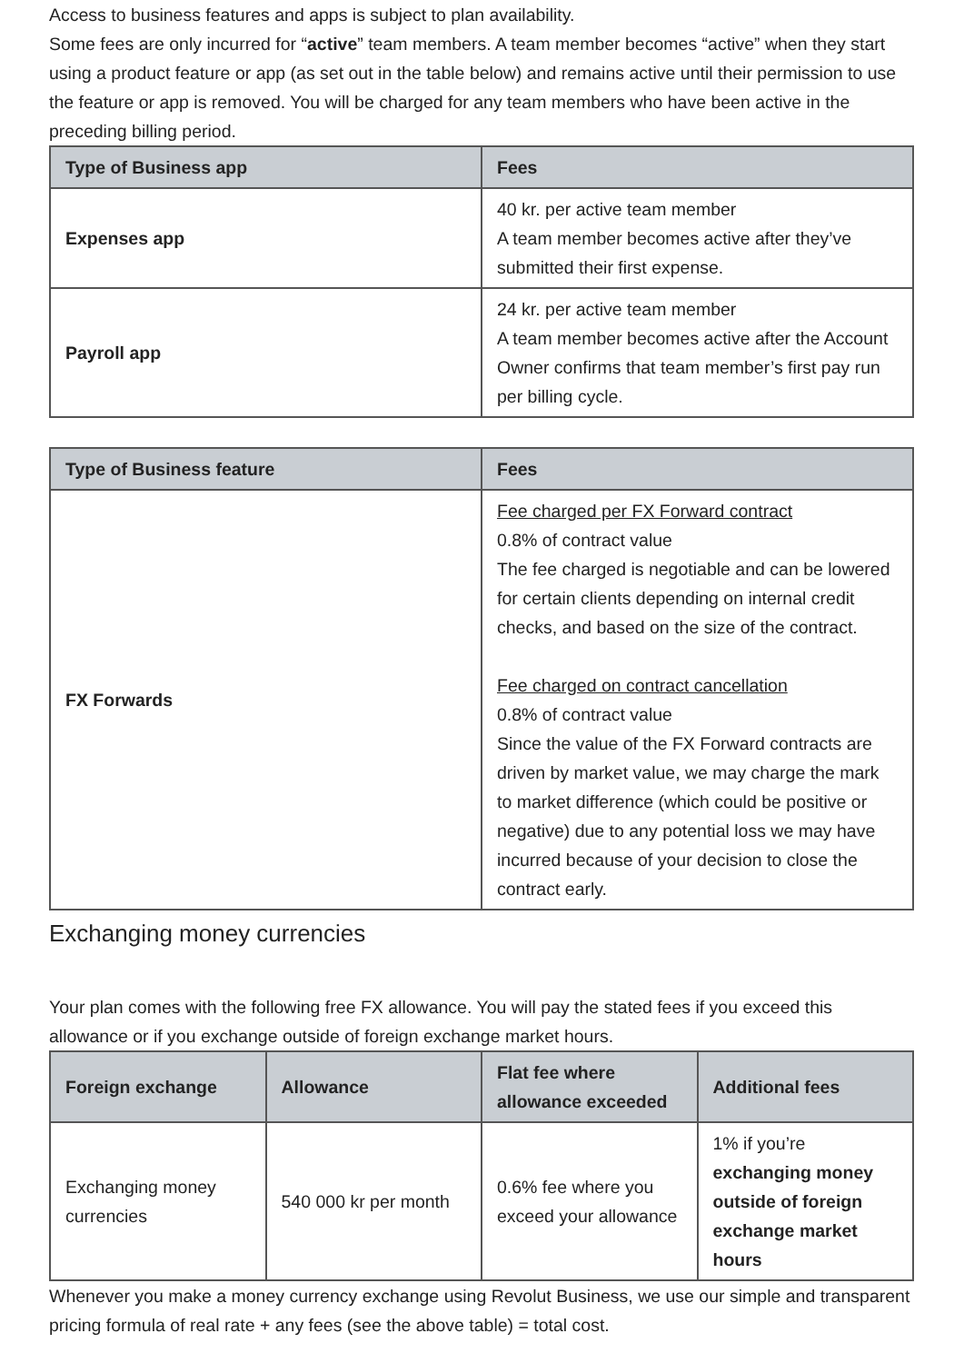Access to business features and apps is subject to plan availability.
Some fees are only incurred for “active” team members. A team member becomes “active” when they start using a product feature or app (as set out in the table below) and remains active until their permission to use the feature or app is removed. You will be charged for any team members who have been active in the preceding billing period.
| Type of Business app | Fees |
| --- | --- |
| Expenses app | 40 kr. per active team member A team member becomes active after they’ve submitted their first expense. |
| Payroll app | 24 kr. per active team member A team member becomes active after the Account Owner confirms that team member’s first pay run per billing cycle. |
| Type of Business feature | Fees |
| --- | --- |
| FX Forwards | Fee charged per FX Forward contract 0.8% of contract value The fee charged is negotiable and can be lowered for certain clients depending on internal credit checks, and based on the size of the contract. Fee charged on contract cancellation 0.8% of contract value Since the value of the FX Forward contracts are driven by market value, we may charge the mark to market difference (which could be positive or negative) due to any potential loss we may have incurred because of your decision to close the contract early. |
Exchanging money currencies
Your plan comes with the following free FX allowance. You will pay the stated fees if you exceed this allowance or if you exchange outside of foreign exchange market hours.
| Foreign exchange | Allowance | Flat fee where allowance exceeded | Additional fees |
| --- | --- | --- | --- |
| Exchanging money currencies | 540 000 kr per month | 0.6% fee where you exceed your allowance | 1% if you’re exchanging money outside of foreign exchange market hours |
Whenever you make a money currency exchange using Revolut Business, we use our simple and transparent pricing formula of real rate + any fees (see the above table) = total cost.